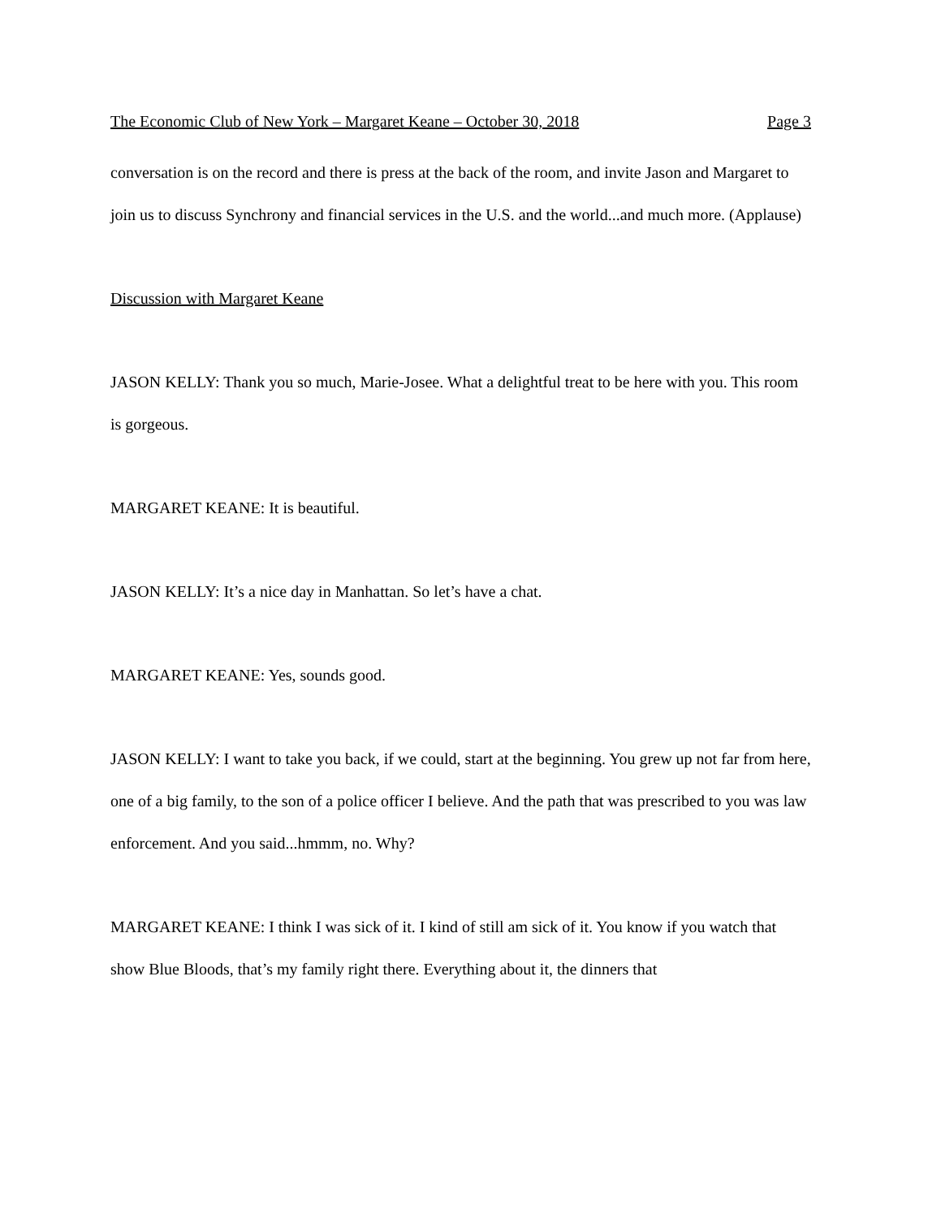The Economic Club of New York – Margaret Keane – October 30, 2018 Page 3
conversation is on the record and there is press at the back of the room, and invite Jason and Margaret to join us to discuss Synchrony and financial services in the U.S. and the world...and much more. (Applause)
Discussion with Margaret Keane
JASON KELLY: Thank you so much, Marie-Josee. What a delightful treat to be here with you. This room is gorgeous.
MARGARET KEANE: It is beautiful.
JASON KELLY: It’s a nice day in Manhattan. So let’s have a chat.
MARGARET KEANE: Yes, sounds good.
JASON KELLY: I want to take you back, if we could, start at the beginning. You grew up not far from here, one of a big family, to the son of a police officer I believe. And the path that was prescribed to you was law enforcement. And you said...hmmm, no. Why?
MARGARET KEANE: I think I was sick of it. I kind of still am sick of it. You know if you watch that show Blue Bloods, that’s my family right there. Everything about it, the dinners that